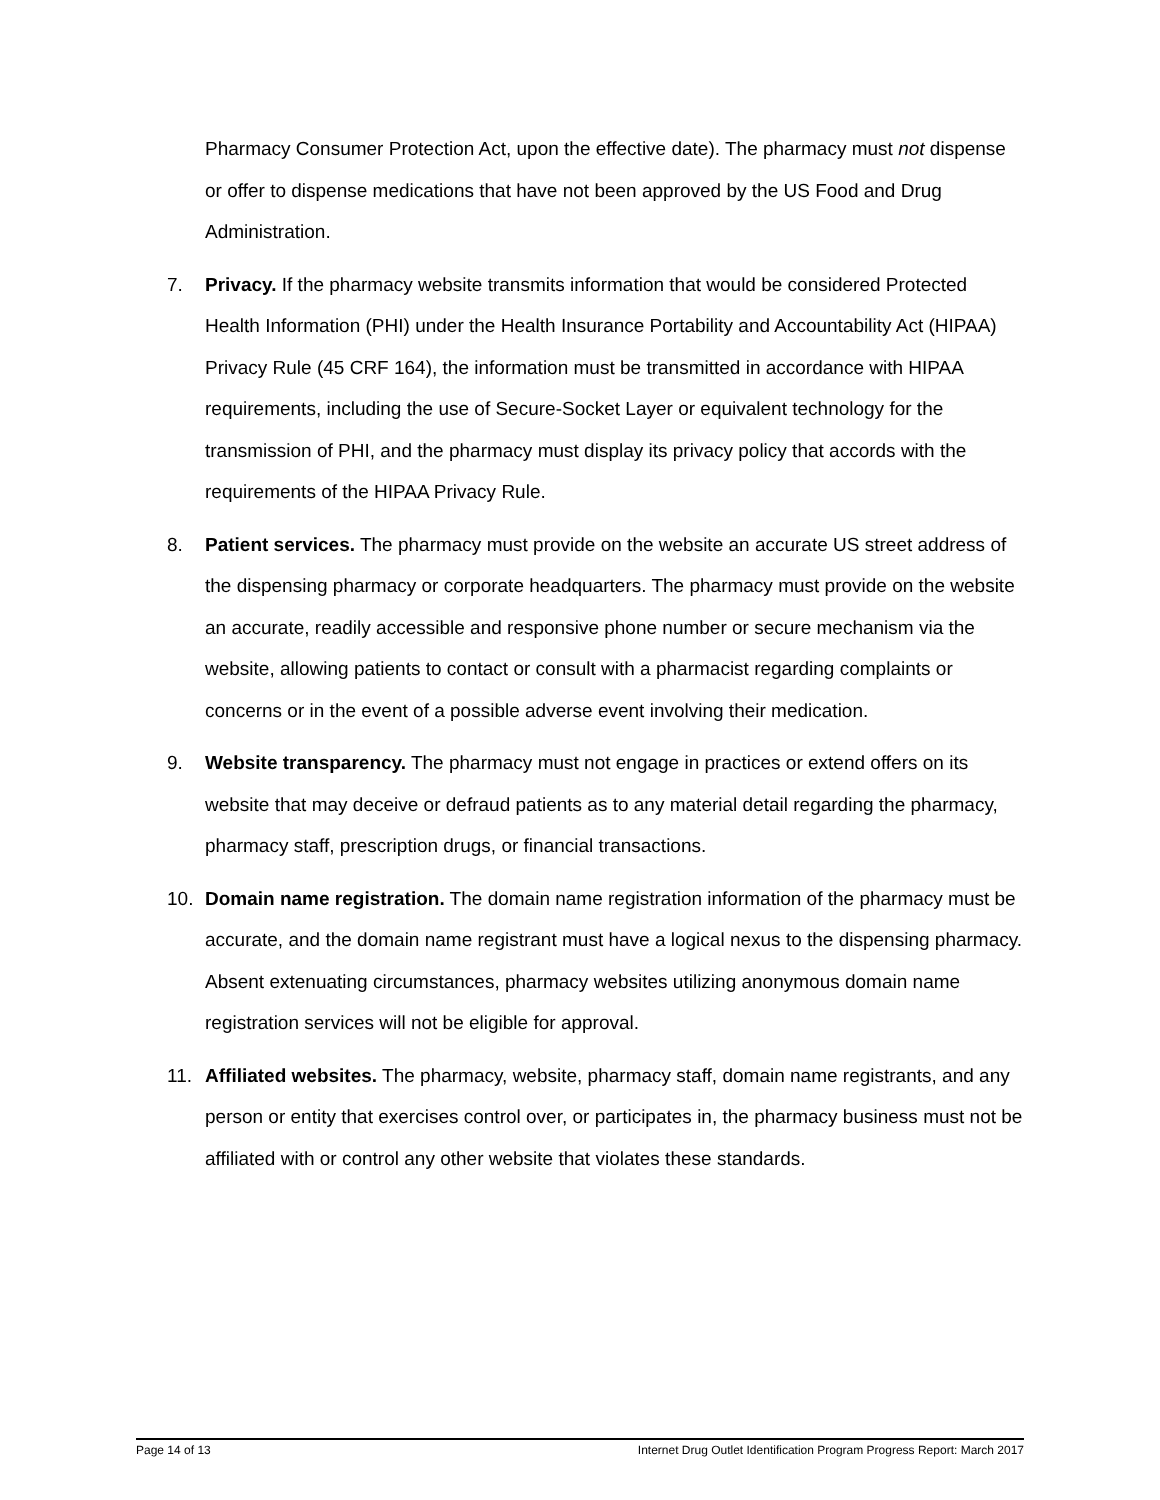Pharmacy Consumer Protection Act, upon the effective date). The pharmacy must not dispense or offer to dispense medications that have not been approved by the US Food and Drug Administration.
7. Privacy. If the pharmacy website transmits information that would be considered Protected Health Information (PHI) under the Health Insurance Portability and Accountability Act (HIPAA) Privacy Rule (45 CRF 164), the information must be transmitted in accordance with HIPAA requirements, including the use of Secure-Socket Layer or equivalent technology for the transmission of PHI, and the pharmacy must display its privacy policy that accords with the requirements of the HIPAA Privacy Rule.
8. Patient services. The pharmacy must provide on the website an accurate US street address of the dispensing pharmacy or corporate headquarters. The pharmacy must provide on the website an accurate, readily accessible and responsive phone number or secure mechanism via the website, allowing patients to contact or consult with a pharmacist regarding complaints or concerns or in the event of a possible adverse event involving their medication.
9. Website transparency. The pharmacy must not engage in practices or extend offers on its website that may deceive or defraud patients as to any material detail regarding the pharmacy, pharmacy staff, prescription drugs, or financial transactions.
10. Domain name registration. The domain name registration information of the pharmacy must be accurate, and the domain name registrant must have a logical nexus to the dispensing pharmacy. Absent extenuating circumstances, pharmacy websites utilizing anonymous domain name registration services will not be eligible for approval.
11. Affiliated websites. The pharmacy, website, pharmacy staff, domain name registrants, and any person or entity that exercises control over, or participates in, the pharmacy business must not be affiliated with or control any other website that violates these standards.
Page 14 of 13 Internet Drug Outlet Identification Program Progress Report: March 2017